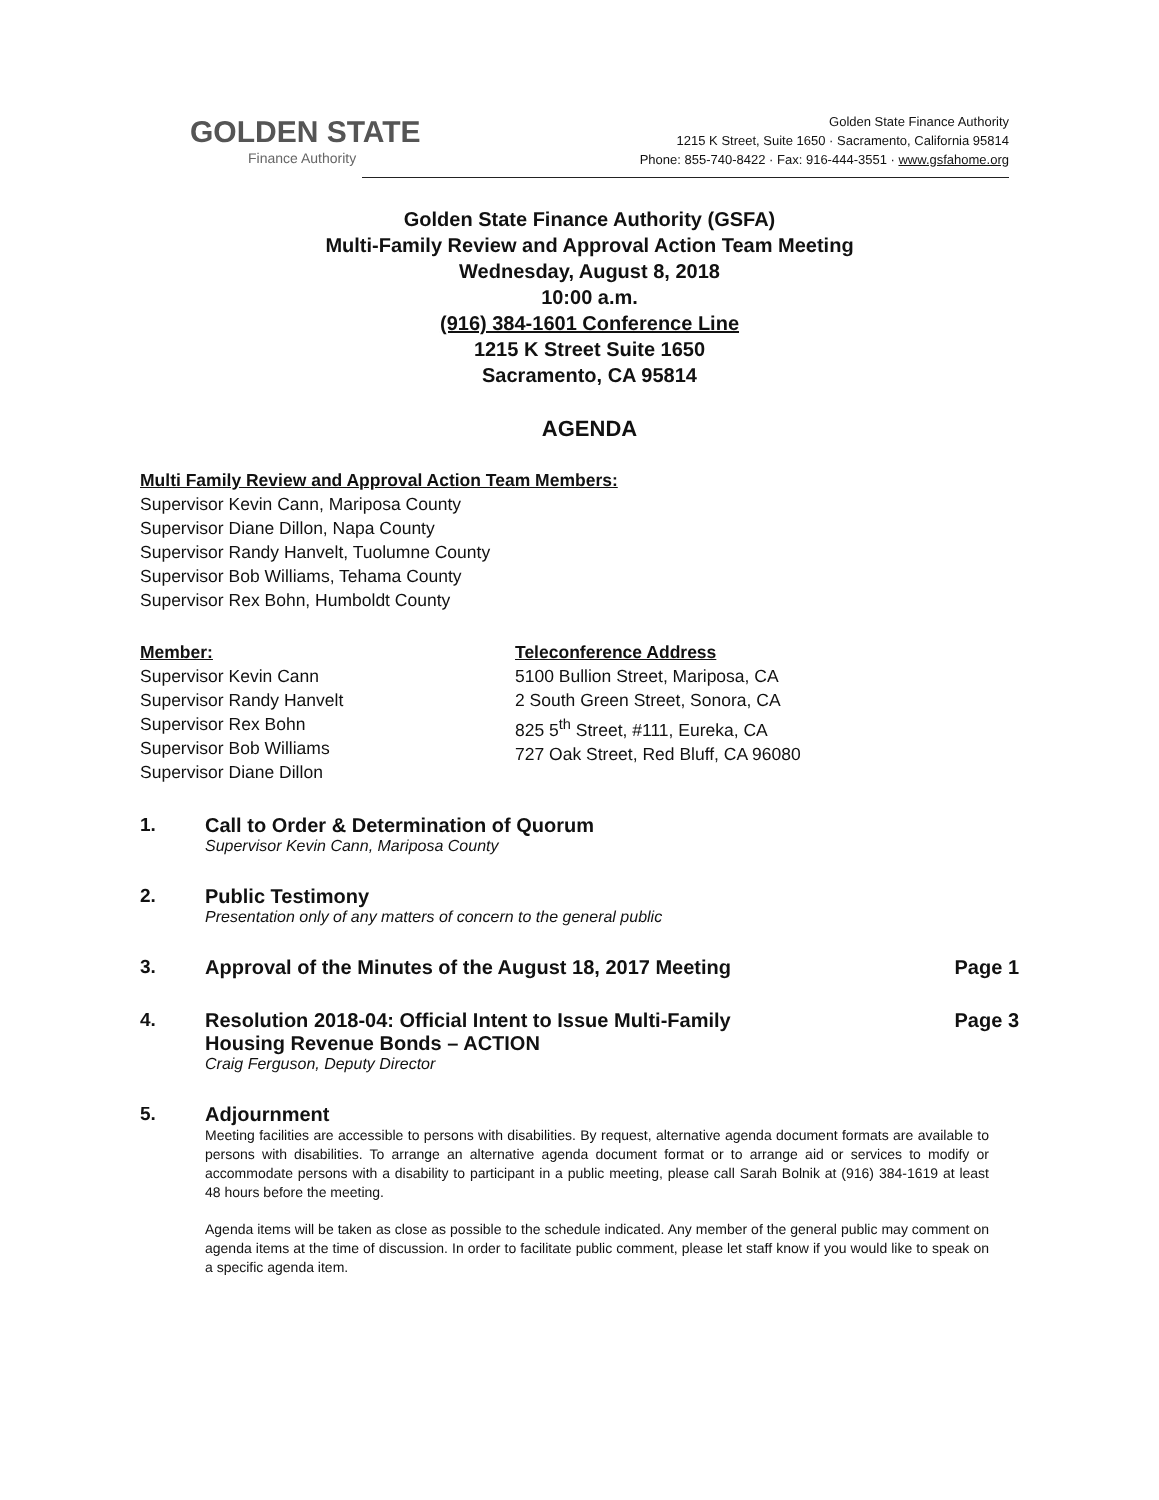GOLDEN STATE
Finance Authority
Golden State Finance Authority
1215 K Street, Suite 1650 · Sacramento, California 95814
Phone: 855-740-8422 · Fax: 916-444-3551 · www.gsfahome.org
Golden State Finance Authority (GSFA)
Multi-Family Review and Approval Action Team Meeting
Wednesday, August 8, 2018
10:00 a.m.
(916) 384-1601 Conference Line
1215 K Street Suite 1650
Sacramento, CA 95814
AGENDA
Multi Family Review and Approval Action Team Members:
Supervisor Kevin Cann, Mariposa County
Supervisor Diane Dillon, Napa County
Supervisor Randy Hanvelt, Tuolumne County
Supervisor Bob Williams, Tehama County
Supervisor Rex Bohn, Humboldt County
Member:
Supervisor Kevin Cann
Supervisor Randy Hanvelt
Supervisor Rex Bohn
Supervisor Bob Williams
Supervisor Diane Dillon
Teleconference Address
5100 Bullion Street, Mariposa, CA
2 South Green Street, Sonora, CA
825 5<sup>th</sup> Street, #111, Eureka, CA
727 Oak Street, Red Bluff, CA 96080
1. Call to Order & Determination of Quorum
Supervisor Kevin Cann, Mariposa County
2. Public Testimony
Presentation only of any matters of concern to the general public
3. Approval of the Minutes of the August 18, 2017 Meeting
Page 1
4. Resolution 2018-04: Official Intent to Issue Multi-Family
Housing Revenue Bonds – ACTION
Craig Ferguson, Deputy Director
Page 3
5. Adjournment
Meeting facilities are accessible to persons with disabilities. By request, alternative agenda document formats are available to persons with disabilities. To arrange an alternative agenda document format or to arrange aid or services to modify or accommodate persons with a disability to participant in a public meeting, please call Sarah Bolnik at (916) 384-1619 at least 48 hours before the meeting.
Agenda items will be taken as close as possible to the schedule indicated. Any member of the general public may comment on agenda items at the time of discussion. In order to facilitate public comment, please let staff know if you would like to speak on a specific agenda item.